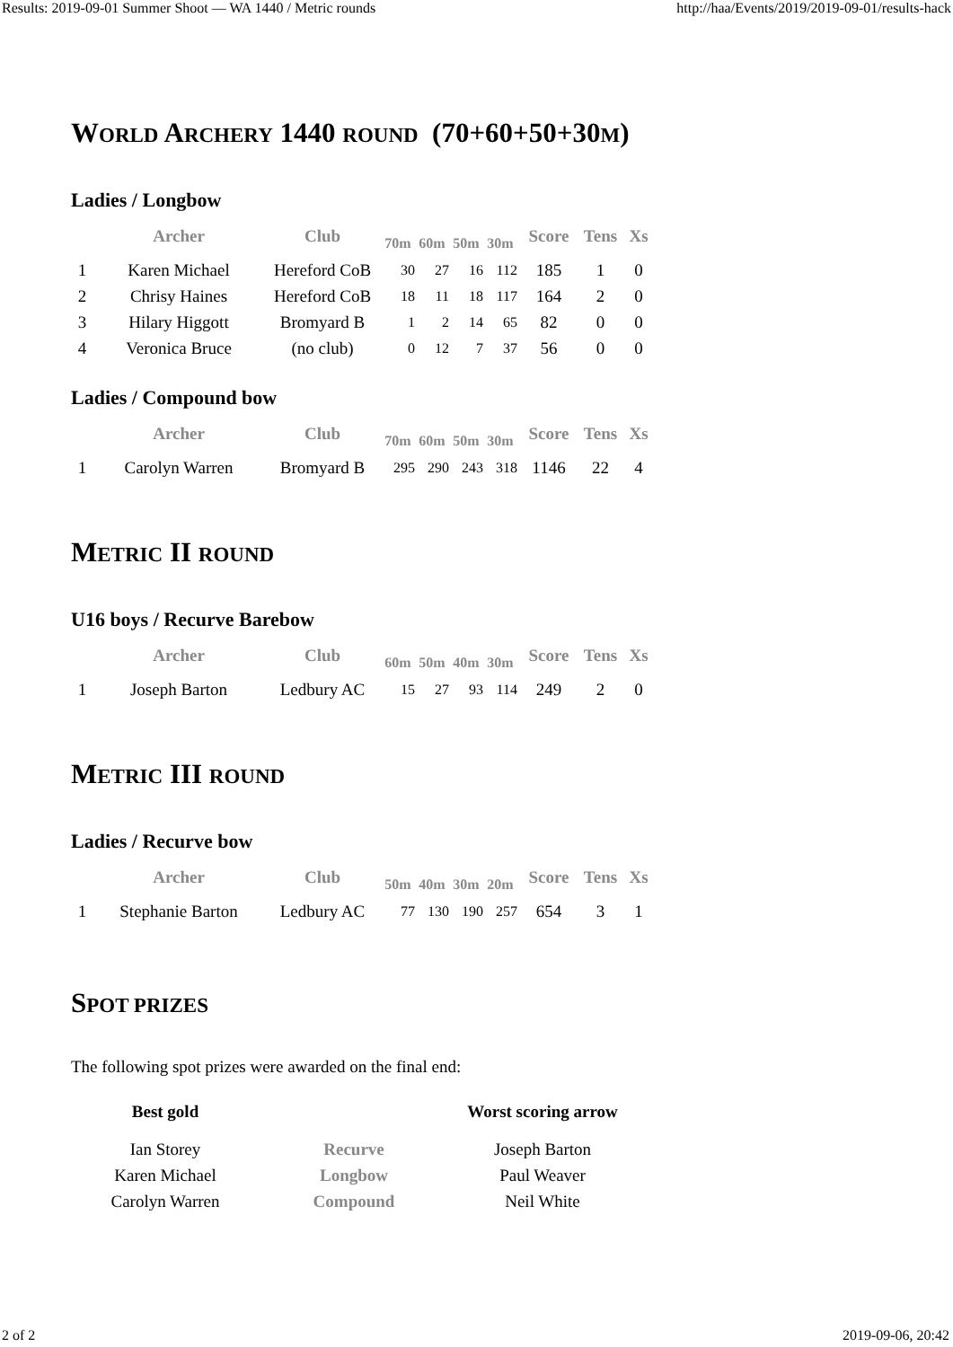Results: 2019-09-01 Summer Shoot — WA 1440 / Metric rounds http://haa/Events/2019/2019-09-01/results-hack
WORLD ARCHERY 1440 ROUND (70+60+50+30M)
Ladies / Longbow
| | Archer | Club | 70m | 60m | 50m | 30m | Score | Tens | Xs |
| --- | --- | --- | --- | --- | --- | --- | --- | --- | --- |
| 1 | Karen Michael | Hereford CoB | 30 | 27 | 16 | 112 | 185 | 1 | 0 |
| 2 | Chrisy Haines | Hereford CoB | 18 | 11 | 18 | 117 | 164 | 2 | 0 |
| 3 | Hilary Higgott | Bromyard B | 1 | 2 | 14 | 65 | 82 | 0 | 0 |
| 4 | Veronica Bruce | (no club) | 0 | 12 | 7 | 37 | 56 | 0 | 0 |
Ladies / Compound bow
| | Archer | Club | 70m | 60m | 50m | 30m | Score | Tens | Xs |
| --- | --- | --- | --- | --- | --- | --- | --- | --- | --- |
| 1 | Carolyn Warren | Bromyard B | 295 | 290 | 243 | 318 | 1146 | 22 | 4 |
METRIC II ROUND
U16 boys / Recurve Barebow
| | Archer | Club | 60m | 50m | 40m | 30m | Score | Tens | Xs |
| --- | --- | --- | --- | --- | --- | --- | --- | --- | --- |
| 1 | Joseph Barton | Ledbury AC | 15 | 27 | 93 | 114 | 249 | 2 | 0 |
METRIC III ROUND
Ladies / Recurve bow
| | Archer | Club | 50m | 40m | 30m | 20m | Score | Tens | Xs |
| --- | --- | --- | --- | --- | --- | --- | --- | --- | --- |
| 1 | Stephanie Barton | Ledbury AC | 77 | 130 | 190 | 257 | 654 | 3 | 1 |
SPOT PRIZES
The following spot prizes were awarded on the final end:
| Best gold | | Worst scoring arrow |
| --- | --- | --- |
| Ian Storey | Recurve | Joseph Barton |
| Karen Michael | Longbow | Paul Weaver |
| Carolyn Warren | Compound | Neil White |
2 of 2 2019-09-06, 20:42